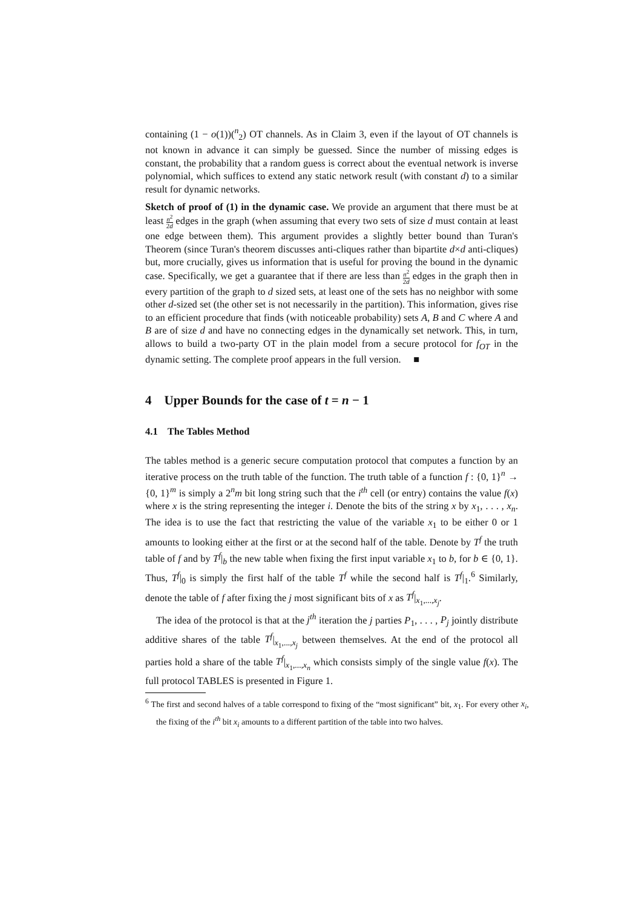containing (1 − o(1))(<sup>n</sup><sub>2</sub>) OT channels. As in Claim 3, even if the layout of OT channels is not known in advance it can simply be guessed. Since the number of missing edges is constant, the probability that a random guess is correct about the eventual network is inverse polynomial, which suffices to extend any static network result (with constant d) to a similar result for dynamic networks.
Sketch of proof of (1) in the dynamic case. We provide an argument that there must be at least n<sup>2</sup> 2d edges in the graph (when assuming that every two sets of size d must contain at least one edge between them). This argument provides a slightly better bound than Turan's Theorem (since Turan's theorem discusses anti-cliques rather than bipartite d×d anti-cliques) but, more crucially, gives us information that is useful for proving the bound in the dynamic case. Specifically, we get a guarantee that if there are less than n<sup>2</sup> 2d edges in the graph then in every partition of the graph to d sized sets, at least one of the sets has no neighbor with some other d-sized set (the other set is not necessarily in the partition). This information, gives rise to an efficient procedure that finds (with noticeable probability) sets A, B and C where A and B are of size d and have no connecting edges in the dynamically set network. This, in turn, allows to build a two-party OT in the plain model from a secure protocol for f<sub>OT</sub> in the dynamic setting. The complete proof appears in the full version. ■
4 Upper Bounds for the case of t = n − 1
4.1 The Tables Method
The tables method is a generic secure computation protocol that computes a function by an iterative process on the truth table of the function. The truth table of a function f : {0, 1}<sup>n</sup> → {0, 1}<sup>m</sup> is simply a 2<sup>n</sup>m bit long string such that the i<sup>th</sup> cell (or entry) contains the value f(x) where x is the string representing the integer i. Denote the bits of the string x by x<sub>1</sub>, . . . , x<sub>n</sub>. The idea is to use the fact that restricting the value of the variable x<sub>1</sub> to be either 0 or 1 amounts to looking either at the first or at the second half of the table. Denote by T<sup>f</sup> the truth table of f and by T<sup>f</sup>|<sub>b</sub> the new table when fixing the first input variable x<sub>1</sub> to b, for b ∈ {0, 1}. Thus, T<sup>f</sup>|<sub>0</sub> is simply the first half of the table T<sup>f</sup> while the second half is T<sup>f</sup>|<sub>1</sub>.<sup>6</sup> Similarly, denote the table of f after fixing the j most significant bits of x as T<sup>f</sup>|<sub>x<sub>1</sub>,...,x<sub>j</sub></sub>.
The idea of the protocol is that at the j<sup>th</sup> iteration the j parties P<sub>1</sub>, . . . , P<sub>j</sub> jointly distribute additive shares of the table T<sup>f</sup>|<sub>x<sub>1</sub>,...,x<sub>j</sub></sub> between themselves. At the end of the protocol all parties hold a share of the table T<sup>f</sup>|<sub>x<sub>1</sub>,...,x<sub>n</sub></sub> which consists simply of the single value f(x). The full protocol TABLES is presented in Figure 1.
<sup>6</sup> The first and second halves of a table correspond to fixing of the “most significant” bit, x<sub>1</sub>. For every other x<sub>i</sub>, the fixing of the i<sup>th</sup> bit x<sub>i</sub> amounts to a different partition of the table into two halves.